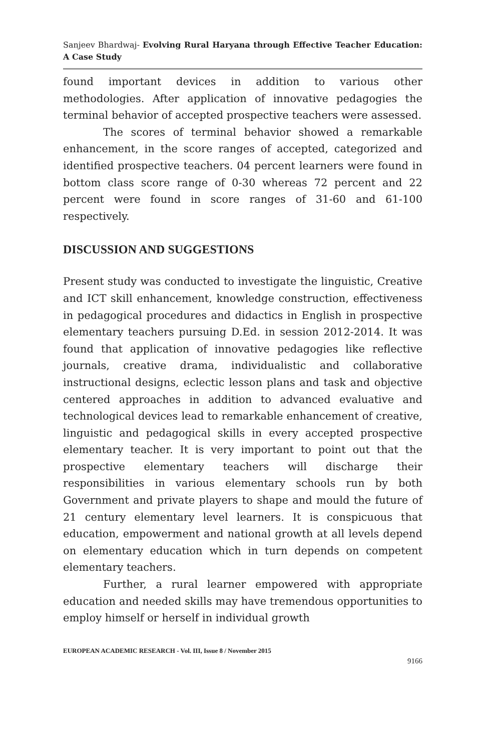Sanjeev Bhardwaj- Evolving Rural Haryana through Effective Teacher Education: A Case Study
found important devices in addition to various other methodologies. After application of innovative pedagogies the terminal behavior of accepted prospective teachers were assessed.
The scores of terminal behavior showed a remarkable enhancement, in the score ranges of accepted, categorized and identified prospective teachers. 04 percent learners were found in bottom class score range of 0-30 whereas 72 percent and 22 percent were found in score ranges of 31-60 and 61-100 respectively.
DISCUSSION AND SUGGESTIONS
Present study was conducted to investigate the linguistic, Creative and ICT skill enhancement, knowledge construction, effectiveness in pedagogical procedures and didactics in English in prospective elementary teachers pursuing D.Ed. in session 2012-2014. It was found that application of innovative pedagogies like reflective journals, creative drama, individualistic and collaborative instructional designs, eclectic lesson plans and task and objective centered approaches in addition to advanced evaluative and technological devices lead to remarkable enhancement of creative, linguistic and pedagogical skills in every accepted prospective elementary teacher. It is very important to point out that the prospective elementary teachers will discharge their responsibilities in various elementary schools run by both Government and private players to shape and mould the future of 21 century elementary level learners. It is conspicuous that education, empowerment and national growth at all levels depend on elementary education which in turn depends on competent elementary teachers.
Further, a rural learner empowered with appropriate education and needed skills may have tremendous opportunities to employ himself or herself in individual growth
EUROPEAN ACADEMIC RESEARCH - Vol. III, Issue 8 / November 2015
9166